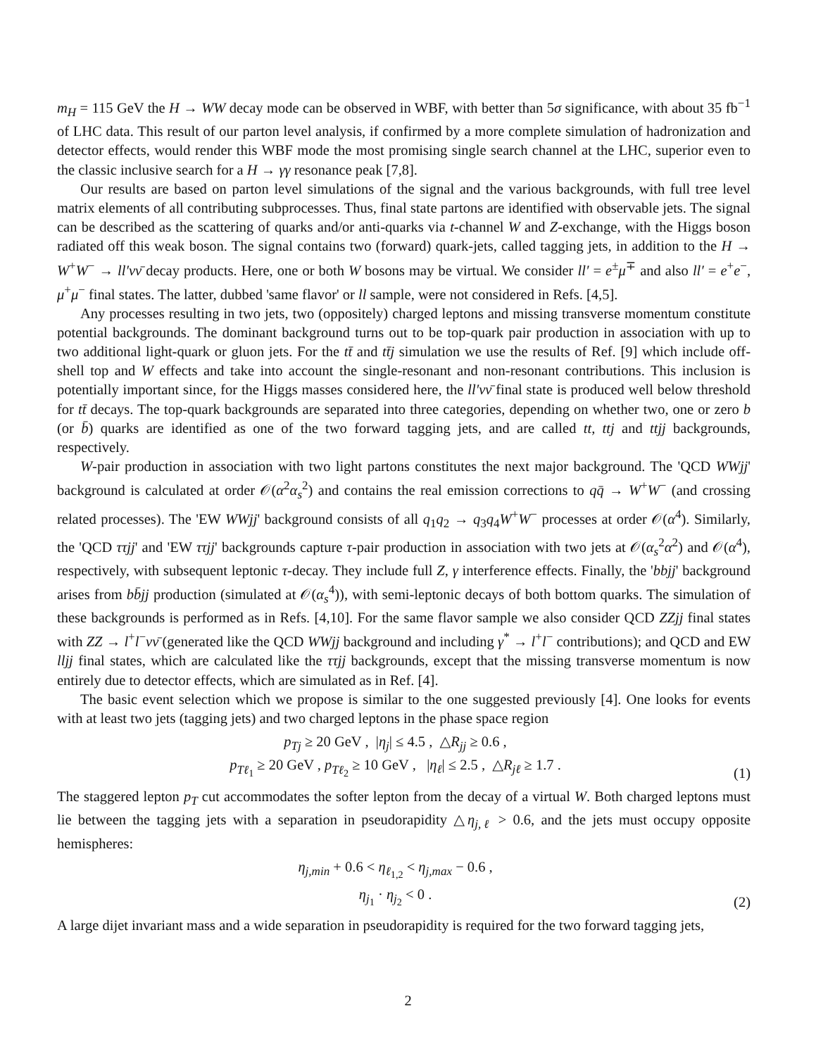m<sub>H</sub> = 115 GeV the H → WW decay mode can be observed in WBF, with better than 5σ significance, with about 35 fb<sup>−1</sup> of LHC data. This result of our parton level analysis, if confirmed by a more complete simulation of hadronization and detector effects, would render this WBF mode the most promising single search channel at the LHC, superior even to the classic inclusive search for a H → γγ resonance peak [7,8].
Our results are based on parton level simulations of the signal and the various backgrounds, with full tree level matrix elements of all contributing subprocesses. Thus, final state partons are identified with observable jets. The signal can be described as the scattering of quarks and/or anti-quarks via t-channel W and Z-exchange, with the Higgs boson radiated off this weak boson. The signal contains two (forward) quark-jets, called tagging jets, in addition to the H → W<sup>+</sup>W<sup>−</sup> → ll′νν̄ decay products. Here, one or both W bosons may be virtual. We consider ll′ = e<sup>±</sup>μ<sup>∓</sup> and also ll′ = e<sup>+</sup>e<sup>−</sup>, μ<sup>+</sup>μ<sup>−</sup> final states. The latter, dubbed 'same flavor' or ll sample, were not considered in Refs. [4,5].
Any processes resulting in two jets, two (oppositely) charged leptons and missing transverse momentum constitute potential backgrounds. The dominant background turns out to be top-quark pair production in association with up to two additional light-quark or gluon jets. For the tt̄ and tt̄j simulation we use the results of Ref. [9] which include off-shell top and W effects and take into account the single-resonant and non-resonant contributions. This inclusion is potentially important since, for the Higgs masses considered here, the ll′νν̄ final state is produced well below threshold for tt̄ decays. The top-quark backgrounds are separated into three categories, depending on whether two, one or zero b (or b̄) quarks are identified as one of the two forward tagging jets, and are called tt, ttj and ttjj backgrounds, respectively.
W-pair production in association with two light partons constitutes the next major background. The 'QCD WWjj' background is calculated at order 𝒪(α<sup>2</sup>α<sub>s</sub><sup>2</sup>) and contains the real emission corrections to qq̄ → W<sup>+</sup>W<sup>−</sup> (and crossing related processes). The 'EW WWjj' background consists of all q<sub>1</sub>q<sub>2</sub> → q<sub>3</sub>q<sub>4</sub>W<sup>+</sup>W<sup>−</sup> processes at order 𝒪(α<sup>4</sup>). Similarly, the 'QCD ττjj' and 'EW ττjj' backgrounds capture τ-pair production in association with two jets at 𝒪(α<sub>s</sub><sup>2</sup>α<sup>2</sup>) and 𝒪(α<sup>4</sup>), respectively, with subsequent leptonic τ-decay. They include full Z, γ interference effects. Finally, the 'bbjj' background arises from bb̄jj production (simulated at 𝒪(α<sub>s</sub><sup>4</sup>)), with semi-leptonic decays of both bottom quarks. The simulation of these backgrounds is performed as in Refs. [4,10]. For the same flavor sample we also consider QCD ZZjj final states with ZZ → l<sup>+</sup>l<sup>−</sup>νν̄ (generated like the QCD WWjj background and including γ<sup>*</sup> → l<sup>+</sup>l<sup>−</sup> contributions); and QCD and EW lljj final states, which are calculated like the ττjj backgrounds, except that the missing transverse momentum is now entirely due to detector effects, which are simulated as in Ref. [4].
The basic event selection which we propose is similar to the one suggested previously [4]. One looks for events with at least two jets (tagging jets) and two charged leptons in the phase space region
p<sub>Tj</sub> ≥ 20 GeV , |η<sub>j</sub>| ≤ 4.5 , △R<sub>jj</sub> ≥ 0.6 ,
p<sub>Tℓ<sub>1</sub></sub> ≥ 20 GeV , p<sub>Tℓ<sub>2</sub></sub> ≥ 10 GeV , |η<sub>ℓ</sub>| ≤ 2.5 , △R<sub>jℓ</sub> ≥ 1.7 .
(1)
The staggered lepton p<sub>T</sub> cut accommodates the softer lepton from the decay of a virtual W. Both charged leptons must lie between the tagging jets with a separation in pseudorapidity △η<sub>j,ℓ</sub> > 0.6, and the jets must occupy opposite hemispheres:
η<sub>j,min</sub> + 0.6 < η<sub>ℓ<sub>1,2</sub></sub> < η<sub>j,max</sub> − 0.6 ,
η<sub>j<sub>1</sub></sub> · η<sub>j<sub>2</sub></sub> < 0 .
(2)
A large dijet invariant mass and a wide separation in pseudorapidity is required for the two forward tagging jets,
2